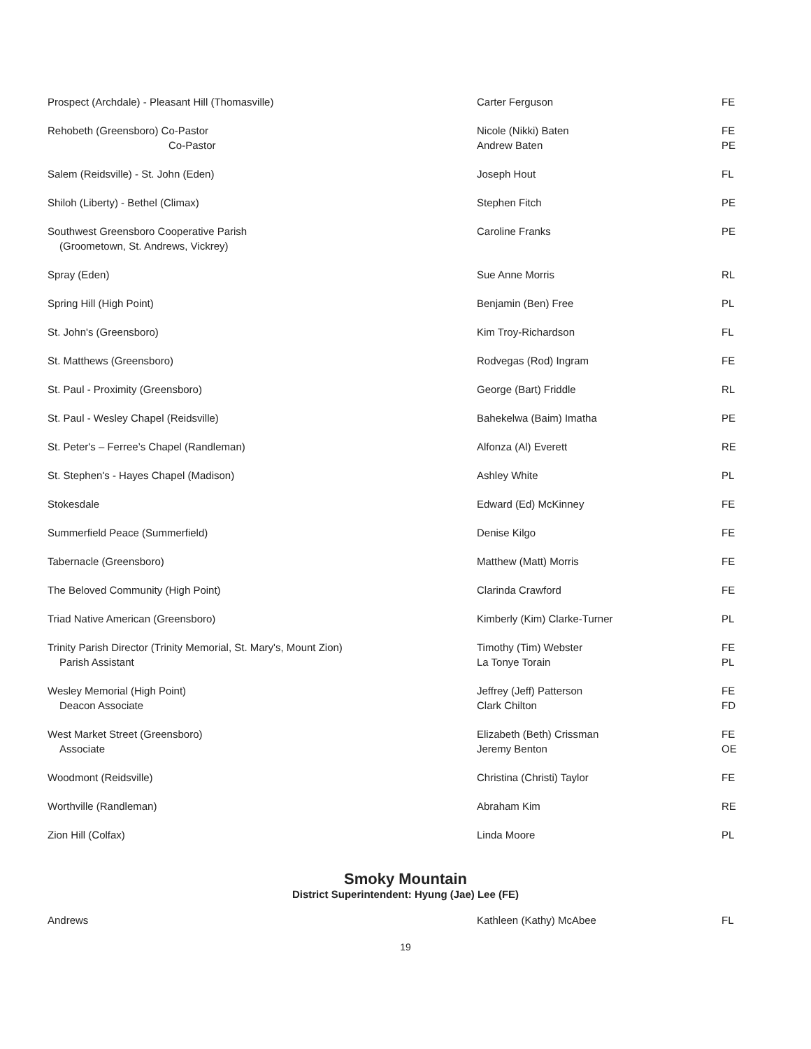| Prospect (Archdale) - Pleasant Hill (Thomasville) | Carter Ferguson | FE |
| Rehobeth (Greensboro) Co-Pastor Co-Pastor | Nicole (Nikki) Baten Andrew Baten | FE PE |
| Salem (Reidsville) - St. John (Eden) | Joseph Hout | FL |
| Shiloh (Liberty) - Bethel (Climax) | Stephen Fitch | PE |
| Southwest Greensboro Cooperative Parish (Groometown, St. Andrews, Vickrey) | Caroline Franks | PE |
| Spray (Eden) | Sue Anne Morris | RL |
| Spring Hill (High Point) | Benjamin (Ben) Free | PL |
| St. John's (Greensboro) | Kim Troy-Richardson | FL |
| St. Matthews (Greensboro) | Rodvegas (Rod) Ingram | FE |
| St. Paul - Proximity (Greensboro) | George (Bart) Friddle | RL |
| St. Paul - Wesley Chapel (Reidsville) | Bahekelwa (Baim) Imatha | PE |
| St. Peter's – Ferree’s Chapel (Randleman) | Alfonza (Al) Everett | RE |
| St. Stephen's - Hayes Chapel (Madison) | Ashley White | PL |
| Stokesdale | Edward (Ed) McKinney | FE |
| Summerfield Peace (Summerfield) | Denise Kilgo | FE |
| Tabernacle (Greensboro) | Matthew (Matt) Morris | FE |
| The Beloved Community (High Point) | Clarinda Crawford | FE |
| Triad Native American (Greensboro) | Kimberly (Kim) Clarke-Turner | PL |
| Trinity Parish Director (Trinity Memorial, St. Mary's, Mount Zion) Parish Assistant | Timothy (Tim) Webster La Tonye Torain | FE PL |
| Wesley Memorial (High Point) Deacon Associate | Jeffrey (Jeff) Patterson Clark Chilton | FE FD |
| West Market Street (Greensboro) Associate | Elizabeth (Beth) Crissman Jeremy Benton | FE OE |
| Woodmont (Reidsville) | Christina (Christi) Taylor | FE |
| Worthville (Randleman) | Abraham Kim | RE |
| Zion Hill (Colfax) | Linda Moore | PL |
Smoky Mountain
District Superintendent: Hyung (Jae) Lee (FE)
| Andrews | Kathleen (Kathy) McAbee | FL |
19